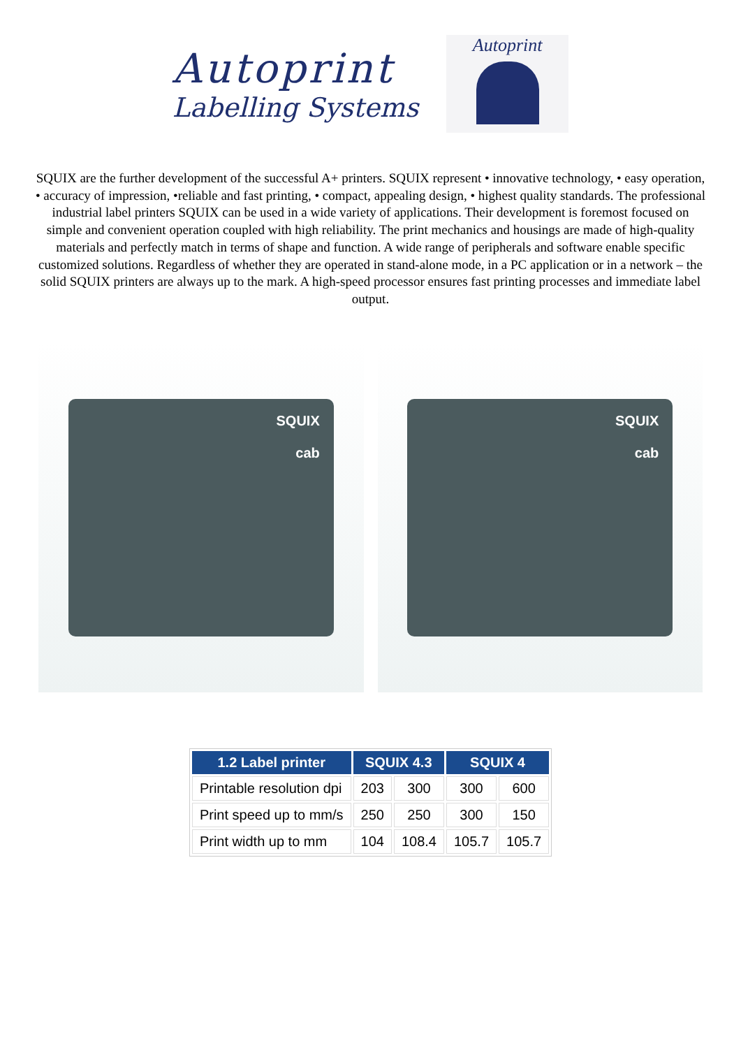Autoprint
Labelling Systems
Autoprint
SQUIX are the further development of the successful A+ printers. SQUIX represent • innovative technology, • easy operation, • accuracy of impression, •reliable and fast printing, • compact, appealing design, • highest quality standards. The professional industrial label printers SQUIX can be used in a wide variety of applications. Their development is foremost focused on simple and convenient operation coupled with high reliability. The print mechanics and housings are made of high-quality materials and perfectly match in terms of shape and function. A wide range of peripherals and software enable specific customized solutions. Regardless of whether they are operated in stand-alone mode, in a PC application or in a network – the solid SQUIX printers are always up to the mark. A high-speed processor ensures fast printing processes and immediate label output.
SQUIX
cab
SQUIX
cab
| 1.2 Label printer | SQUIX 4.3 | | SQUIX 4 | |
| --- | --- | --- | --- | --- |
| Printable resolution dpi | 203 | 300 | 300 | 600 |
| Print speed up to mm/s | 250 | 250 | 300 | 150 |
| Print width up to mm | 104 | 108.4 | 105.7 | 105.7 |